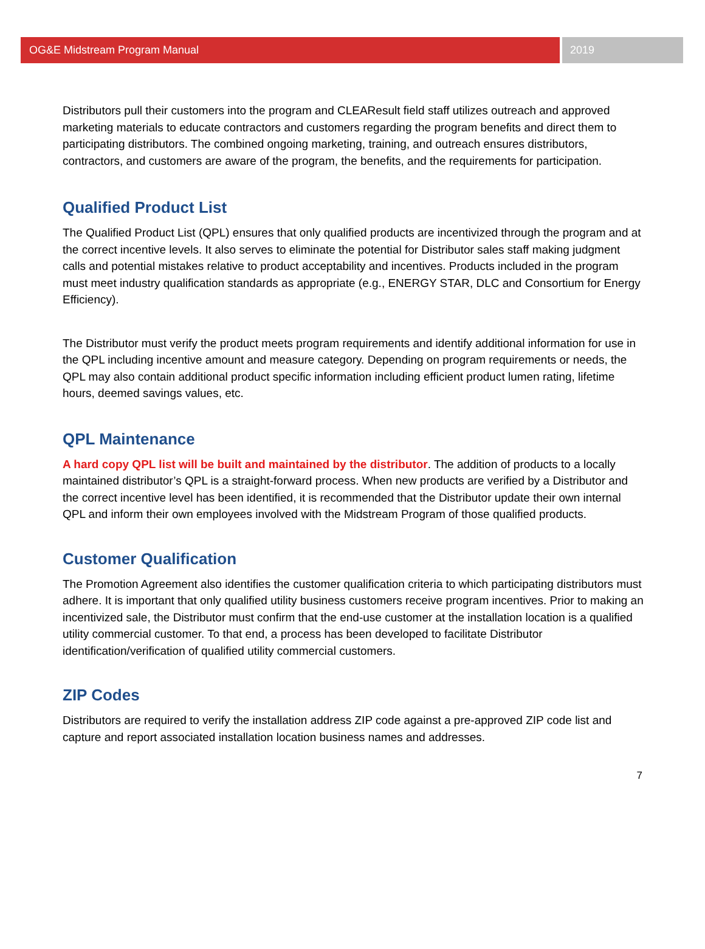OG&E Midstream Program Manual 2019
Distributors pull their customers into the program and CLEAResult field staff utilizes outreach and approved marketing materials to educate contractors and customers regarding the program benefits and direct them to participating distributors. The combined ongoing marketing, training, and outreach ensures distributors, contractors, and customers are aware of the program, the benefits, and the requirements for participation.
Qualified Product List
The Qualified Product List (QPL) ensures that only qualified products are incentivized through the program and at the correct incentive levels. It also serves to eliminate the potential for Distributor sales staff making judgment calls and potential mistakes relative to product acceptability and incentives. Products included in the program must meet industry qualification standards as appropriate (e.g., ENERGY STAR, DLC and Consortium for Energy Efficiency).
The Distributor must verify the product meets program requirements and identify additional information for use in the QPL including incentive amount and measure category. Depending on program requirements or needs, the QPL may also contain additional product specific information including efficient product lumen rating, lifetime hours, deemed savings values, etc.
QPL Maintenance
A hard copy QPL list will be built and maintained by the distributor. The addition of products to a locally maintained distributor’s QPL is a straight-forward process. When new products are verified by a Distributor and the correct incentive level has been identified, it is recommended that the Distributor update their own internal QPL and inform their own employees involved with the Midstream Program of those qualified products.
Customer Qualification
The Promotion Agreement also identifies the customer qualification criteria to which participating distributors must adhere. It is important that only qualified utility business customers receive program incentives. Prior to making an incentivized sale, the Distributor must confirm that the end-use customer at the installation location is a qualified utility commercial customer. To that end, a process has been developed to facilitate Distributor identification/verification of qualified utility commercial customers.
ZIP Codes
Distributors are required to verify the installation address ZIP code against a pre-approved ZIP code list and capture and report associated installation location business names and addresses.
7